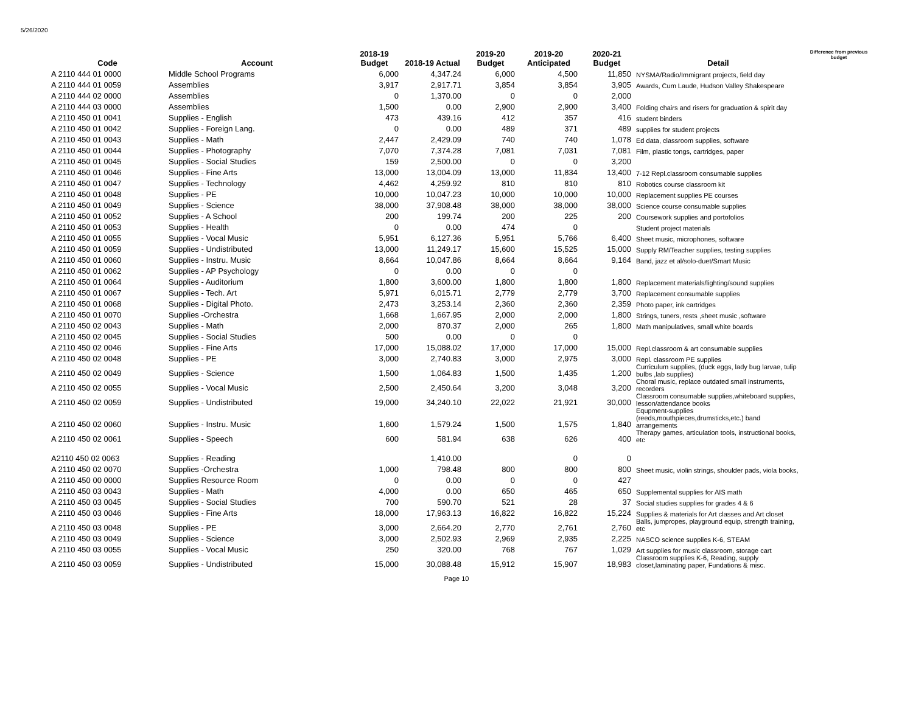5/26/2020
| Code | Account | 2018-19 Budget | 2018-19 Actual | 2019-20 Budget | 2019-20 Anticipated | 2020-21 Budget | Detail | Difference from previous budget |
| --- | --- | --- | --- | --- | --- | --- | --- | --- |
| A 2110 444 01 0000 | Middle School Programs | 6,000 | 4,347.24 | 6,000 | 4,500 | 11,850 | NYSMA/Radio/Immigrant projects, field day | |
| A 2110 444 01 0059 | Assemblies | 3,917 | 2,917.71 | 3,854 | 3,854 | 3,905 | Awards, Cum Laude, Hudson Valley Shakespeare | |
| A 2110 444 02 0000 | Assemblies | 0 | 1,370.00 | 0 | 0 | 2,000 | | |
| A 2110 444 03 0000 | Assemblies | 1,500 | 0.00 | 2,900 | 2,900 | 3,400 | Folding chairs and risers for graduation & spirit day | |
| A 2110 450 01 0041 | Supplies - English | 473 | 439.16 | 412 | 357 | 416 | student binders | |
| A 2110 450 01 0042 | Supplies - Foreign Lang. | 0 | 0.00 | 489 | 371 | 489 | supplies for student projects | |
| A 2110 450 01 0043 | Supplies - Math | 2,447 | 2,429.09 | 740 | 740 | 1,078 | Ed data, classroom supplies, software | |
| A 2110 450 01 0044 | Supplies - Photography | 7,070 | 7,374.28 | 7,081 | 7,031 | 7,081 | Film, plastic tongs, cartridges, paper | |
| A 2110 450 01 0045 | Supplies - Social Studies | 159 | 2,500.00 | 0 | 0 | 3,200 | | |
| A 2110 450 01 0046 | Supplies - Fine Arts | 13,000 | 13,004.09 | 13,000 | 11,834 | 13,400 | 7-12 Repl.classroom consumable supplies | |
| A 2110 450 01 0047 | Supplies - Technology | 4,462 | 4,259.92 | 810 | 810 | 810 | Robotics course classroom kit | |
| A 2110 450 01 0048 | Supplies - PE | 10,000 | 10,047.23 | 10,000 | 10,000 | 10,000 | Replacement supplies PE courses | |
| A 2110 450 01 0049 | Supplies - Science | 38,000 | 37,908.48 | 38,000 | 38,000 | 38,000 | Science course consumable supplies | |
| A 2110 450 01 0052 | Supplies - A School | 200 | 199.74 | 200 | 225 | 200 | Coursework supplies and portofolios | |
| A 2110 450 01 0053 | Supplies - Health | 0 | 0.00 | 474 | 0 | | Student project materials | |
| A 2110 450 01 0055 | Supplies - Vocal Music | 5,951 | 6,127.36 | 5,951 | 5,766 | 6,400 | Sheet music, microphones, software | |
| A 2110 450 01 0059 | Supplies - Undistributed | 13,000 | 11,249.17 | 15,600 | 15,525 | 15,000 | Supply RM/Teacher supplies, testing supplies | |
| A 2110 450 01 0060 | Supplies - Instru. Music | 8,664 | 10,047.86 | 8,664 | 8,664 | 9,164 | Band, jazz et al/solo-duet/Smart Music | |
| A 2110 450 01 0062 | Supplies - AP Psychology | 0 | 0.00 | 0 | 0 | | | |
| A 2110 450 01 0064 | Supplies - Auditorium | 1,800 | 3,600.00 | 1,800 | 1,800 | 1,800 | Replacement materials/lighting/sound supplies | |
| A 2110 450 01 0067 | Supplies - Tech. Art | 5,971 | 6,015.71 | 2,779 | 2,779 | 3,700 | Replacement consumable supplies | |
| A 2110 450 01 0068 | Supplies - Digital Photo. | 2,473 | 3,253.14 | 2,360 | 2,360 | 2,359 | Photo paper, ink cartridges | |
| A 2110 450 01 0070 | Supplies -Orchestra | 1,668 | 1,667.95 | 2,000 | 2,000 | 1,800 | Strings, tuners, rests ,sheet music ,software | |
| A 2110 450 02 0043 | Supplies - Math | 2,000 | 870.37 | 2,000 | 265 | 1,800 | Math manipulatives, small white boards | |
| A 2110 450 02 0045 | Supplies - Social Studies | 500 | 0.00 | 0 | 0 | | | |
| A 2110 450 02 0046 | Supplies - Fine Arts | 17,000 | 15,088.02 | 17,000 | 17,000 | 15,000 | Repl.classroom & art consumable supplies | |
| A 2110 450 02 0048 | Supplies - PE | 3,000 | 2,740.83 | 3,000 | 2,975 | 3,000 | Repl. classroom PE supplies | |
| A 2110 450 02 0049 | Supplies - Science | 1,500 | 1,064.83 | 1,500 | 1,435 | 1,200 | Curriculum supplies, (duck eggs, lady bug larvae, tulip bulbs ,lab supplies) | |
| A 2110 450 02 0055 | Supplies - Vocal Music | 2,500 | 2,450.64 | 3,200 | 3,048 | 3,200 | Choral music, replace outdated small instruments, recorders | |
| A 2110 450 02 0059 | Supplies - Undistributed | 19,000 | 34,240.10 | 22,022 | 21,921 | 30,000 | Classroom consumable supplies,whiteboard supplies, lesson/attendance books | |
| A 2110 450 02 0060 | Supplies - Instru. Music | 1,600 | 1,579.24 | 1,500 | 1,575 | 1,840 | Equpment-supplies (reeds,mouthpieces,drumsticks,etc.) band arrangements | |
| A 2110 450 02 0061 | Supplies - Speech | 600 | 581.94 | 638 | 626 | 400 | Therapy games, articulation tools, instructional books, etc | |
| A2110 450 02 0063 | Supplies - Reading | | 1,410.00 | | 0 | 0 | | |
| A 2110 450 02 0070 | Supplies -Orchestra | 1,000 | 798.48 | 800 | 800 | 800 | Sheet music, violin strings, shoulder pads, viola books, | |
| A 2110 450 00 0000 | Supplies Resource Room | 0 | 0.00 | 0 | 0 | 427 | | |
| A 2110 450 03 0043 | Supplies - Math | 4,000 | 0.00 | 650 | 465 | 650 | Supplemental supplies for AIS math | |
| A 2110 450 03 0045 | Supplies - Social Studies | 700 | 590.70 | 521 | 28 | 37 | Social studies supplies for grades 4 & 6 | |
| A 2110 450 03 0046 | Supplies - Fine Arts | 18,000 | 17,963.13 | 16,822 | 16,822 | 15,224 | Supplies & materials for Art classes and Art closet | |
| A 2110 450 03 0048 | Supplies - PE | 3,000 | 2,664.20 | 2,770 | 2,761 | 2,760 | Balls, jumpropes, playground equip, strength training, etc | |
| A 2110 450 03 0049 | Supplies - Science | 3,000 | 2,502.93 | 2,969 | 2,935 | 2,225 | NASCO science supplies K-6, STEAM | |
| A 2110 450 03 0055 | Supplies - Vocal Music | 250 | 320.00 | 768 | 767 | 1,029 | Art supplies for music classroom, storage cart | |
| A 2110 450 03 0059 | Supplies - Undistributed | 15,000 | 30,088.48 | 15,912 | 15,907 | 18,983 | Classroom supplies K-6, Reading, supply closet,laminating paper, Fundations & misc. | |
Page 10